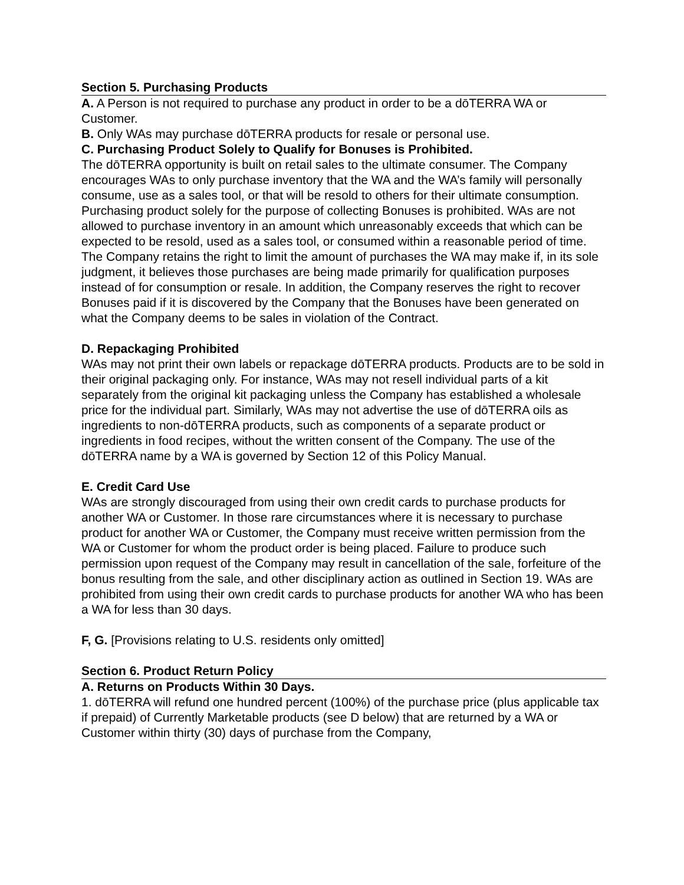Section 5. Purchasing Products
A. A Person is not required to purchase any product in order to be a dōTERRA WA or Customer.
B. Only WAs may purchase dōTERRA products for resale or personal use.
C. Purchasing Product Solely to Qualify for Bonuses is Prohibited.
The dōTERRA opportunity is built on retail sales to the ultimate consumer. The Company encourages WAs to only purchase inventory that the WA and the WA’s family will personally consume, use as a sales tool, or that will be resold to others for their ultimate consumption. Purchasing product solely for the purpose of collecting Bonuses is prohibited. WAs are not allowed to purchase inventory in an amount which unreasonably exceeds that which can be expected to be resold, used as a sales tool, or consumed within a reasonable period of time. The Company retains the right to limit the amount of purchases the WA may make if, in its sole judgment, it believes those purchases are being made primarily for qualification purposes instead of for consumption or resale. In addition, the Company reserves the right to recover Bonuses paid if it is discovered by the Company that the Bonuses have been generated on what the Company deems to be sales in violation of the Contract.
D. Repackaging Prohibited
WAs may not print their own labels or repackage dōTERRA products. Products are to be sold in their original packaging only. For instance, WAs may not resell individual parts of a kit separately from the original kit packaging unless the Company has established a wholesale price for the individual part. Similarly, WAs may not advertise the use of dōTERRA oils as ingredients to non-dōTERRA products, such as components of a separate product or ingredients in food recipes, without the written consent of the Company. The use of the dōTERRA name by a WA is governed by Section 12 of this Policy Manual.
E. Credit Card Use
WAs are strongly discouraged from using their own credit cards to purchase products for another WA or Customer. In those rare circumstances where it is necessary to purchase product for another WA or Customer, the Company must receive written permission from the WA or Customer for whom the product order is being placed. Failure to produce such permission upon request of the Company may result in cancellation of the sale, forfeiture of the bonus resulting from the sale, and other disciplinary action as outlined in Section 19. WAs are prohibited from using their own credit cards to purchase products for another WA who has been a WA for less than 30 days.
F, G. [Provisions relating to U.S. residents only omitted]
Section 6. Product Return Policy
A. Returns on Products Within 30 Days.
1. dōTERRA will refund one hundred percent (100%) of the purchase price (plus applicable tax if prepaid) of Currently Marketable products (see D below) that are returned by a WA or Customer within thirty (30) days of purchase from the Company,